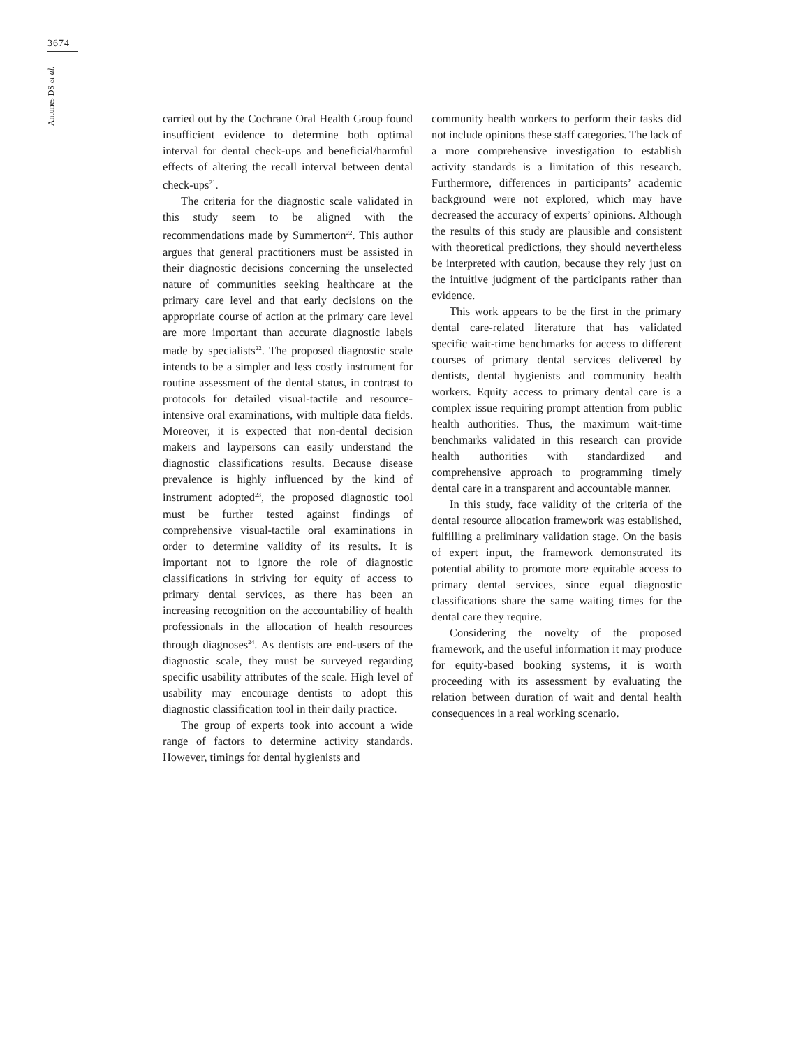3674
Antunes DS et al.
carried out by the Cochrane Oral Health Group found insufficient evidence to determine both optimal interval for dental check-ups and beneficial/harmful effects of altering the recall interval between dental check-ups<sup>21</sup>.
The criteria for the diagnostic scale validated in this study seem to be aligned with the recommendations made by Summerton<sup>22</sup>. This author argues that general practitioners must be assisted in their diagnostic decisions concerning the unselected nature of communities seeking healthcare at the primary care level and that early decisions on the appropriate course of action at the primary care level are more important than accurate diagnostic labels made by specialists<sup>22</sup>. The proposed diagnostic scale intends to be a simpler and less costly instrument for routine assessment of the dental status, in contrast to protocols for detailed visual-tactile and resource-intensive oral examinations, with multiple data fields. Moreover, it is expected that non-dental decision makers and laypersons can easily understand the diagnostic classifications results. Because disease prevalence is highly influenced by the kind of instrument adopted<sup>23</sup>, the proposed diagnostic tool must be further tested against findings of comprehensive visual-tactile oral examinations in order to determine validity of its results. It is important not to ignore the role of diagnostic classifications in striving for equity of access to primary dental services, as there has been an increasing recognition on the accountability of health professionals in the allocation of health resources through diagnoses<sup>24</sup>. As dentists are end-users of the diagnostic scale, they must be surveyed regarding specific usability attributes of the scale. High level of usability may encourage dentists to adopt this diagnostic classification tool in their daily practice.
The group of experts took into account a wide range of factors to determine activity standards. However, timings for dental hygienists and
community health workers to perform their tasks did not include opinions these staff categories. The lack of a more comprehensive investigation to establish activity standards is a limitation of this research. Furthermore, differences in participants’ academic background were not explored, which may have decreased the accuracy of experts’ opinions. Although the results of this study are plausible and consistent with theoretical predictions, they should nevertheless be interpreted with caution, because they rely just on the intuitive judgment of the participants rather than evidence.
This work appears to be the first in the primary dental care-related literature that has validated specific wait-time benchmarks for access to different courses of primary dental services delivered by dentists, dental hygienists and community health workers. Equity access to primary dental care is a complex issue requiring prompt attention from public health authorities. Thus, the maximum wait-time benchmarks validated in this research can provide health authorities with standardized and comprehensive approach to programming timely dental care in a transparent and accountable manner.
In this study, face validity of the criteria of the dental resource allocation framework was established, fulfilling a preliminary validation stage. On the basis of expert input, the framework demonstrated its potential ability to promote more equitable access to primary dental services, since equal diagnostic classifications share the same waiting times for the dental care they require.
Considering the novelty of the proposed framework, and the useful information it may produce for equity-based booking systems, it is worth proceeding with its assessment by evaluating the relation between duration of wait and dental health consequences in a real working scenario.